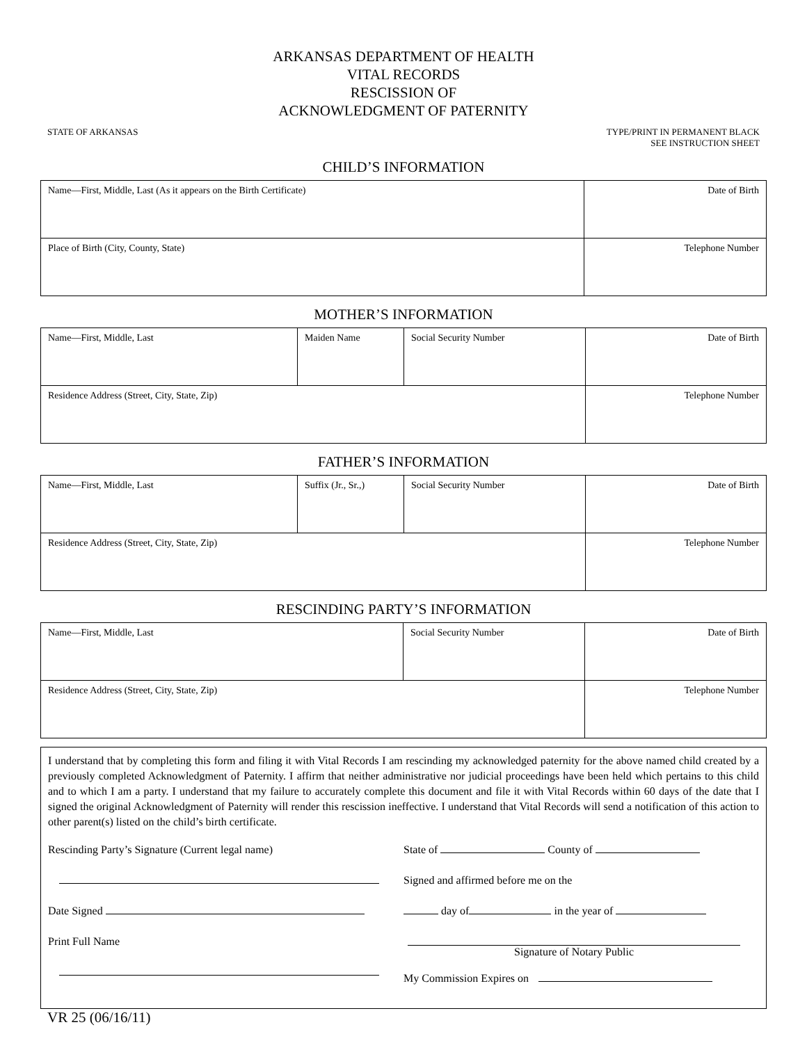ARKANSAS DEPARTMENT OF HEALTH
VITAL RECORDS
RESCISSION OF
ACKNOWLEDGMENT OF PATERNITY
STATE OF ARKANSAS TYPE/PRINT IN PERMANENT BLACK
SEE INSTRUCTION SHEET
CHILD’S INFORMATION
| Name—First, Middle, Last (As it appears on the Birth Certificate) | Date of Birth |
| Place of Birth (City, County, State) | Telephone Number |
MOTHER’S INFORMATION
| Name—First, Middle, Last | Maiden Name | Social Security Number | Date of Birth |
| Residence Address (Street, City, State, Zip) | | | Telephone Number |
FATHER’S INFORMATION
| Name—First, Middle, Last | Suffix (Jr., Sr.,) | Social Security Number | Date of Birth |
| Residence Address (Street, City, State, Zip) | | | Telephone Number |
RESCINDING PARTY’S INFORMATION
| Name—First, Middle, Last | Social Security Number | Date of Birth |
| Residence Address (Street, City, State, Zip) | | Telephone Number |
I understand that by completing this form and filing it with Vital Records I am rescinding my acknowledged paternity for the above named child created by a previously completed Acknowledgment of Paternity. I affirm that neither administrative nor judicial proceedings have been held which pertains to this child and to which I am a party. I understand that my failure to accurately complete this document and file it with Vital Records within 60 days of the date that I signed the original Acknowledgment of Paternity will render this rescission ineffective. I understand that Vital Records will send a notification of this action to other parent(s) listed on the child’s birth certificate.
Rescinding Party’s Signature (Current legal name)
Date Signed
Print Full Name
State of County of
Signed and affirmed before me on the
day of in the year of
Signature of Notary Public
My Commission Expires on
VR 25 (06/16/11)